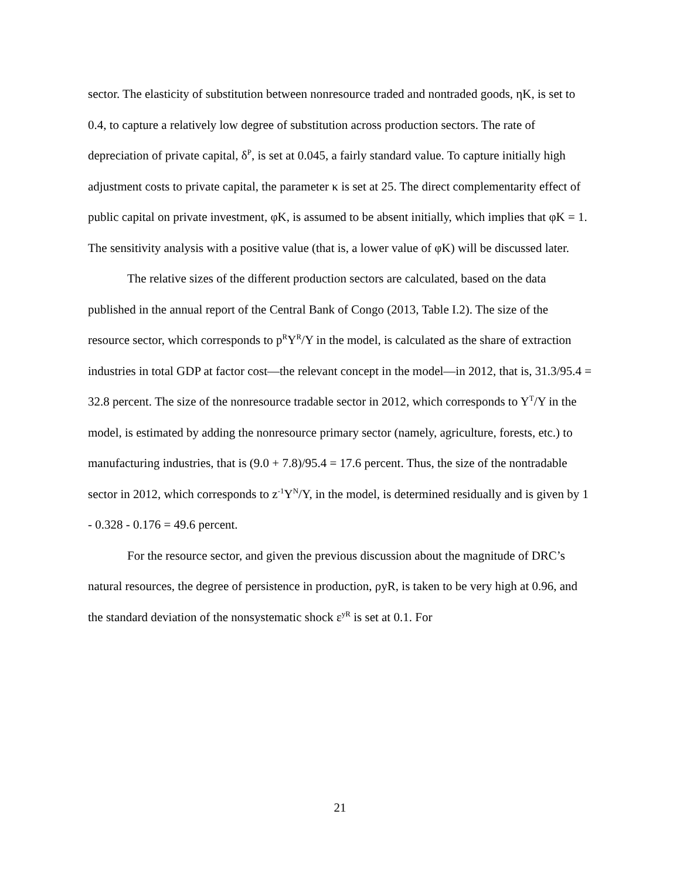sector. The elasticity of substitution between nonresource traded and nontraded goods, ηK, is set to 0.4, to capture a relatively low degree of substitution across production sectors. The rate of depreciation of private capital, δ<sup>P</sup>, is set at 0.045, a fairly standard value. To capture initially high adjustment costs to private capital, the parameter κ is set at 25. The direct complementarity effect of public capital on private investment, φK, is assumed to be absent initially, which implies that φK = 1. The sensitivity analysis with a positive value (that is, a lower value of φK) will be discussed later.
The relative sizes of the different production sectors are calculated, based on the data published in the annual report of the Central Bank of Congo (2013, Table I.2). The size of the resource sector, which corresponds to p<sup>R</sup>Y<sup>R</sup>/Y in the model, is calculated as the share of extraction industries in total GDP at factor cost—the relevant concept in the model—in 2012, that is, 31.3/95.4 = 32.8 percent. The size of the nonresource tradable sector in 2012, which corresponds to Y<sup>T</sup>/Y in the model, is estimated by adding the nonresource primary sector (namely, agriculture, forests, etc.) to manufacturing industries, that is (9.0 + 7.8)/95.4 = 17.6 percent. Thus, the size of the nontradable sector in 2012, which corresponds to z<sup>-1</sup>Y<sup>N</sup>/Y, in the model, is determined residually and is given by 1 - 0.328 - 0.176 = 49.6 percent.
For the resource sector, and given the previous discussion about the magnitude of DRC’s natural resources, the degree of persistence in production, ρyR, is taken to be very high at 0.96, and the standard deviation of the nonsystematic shock ε<sup>yR</sup> is set at 0.1. For
21